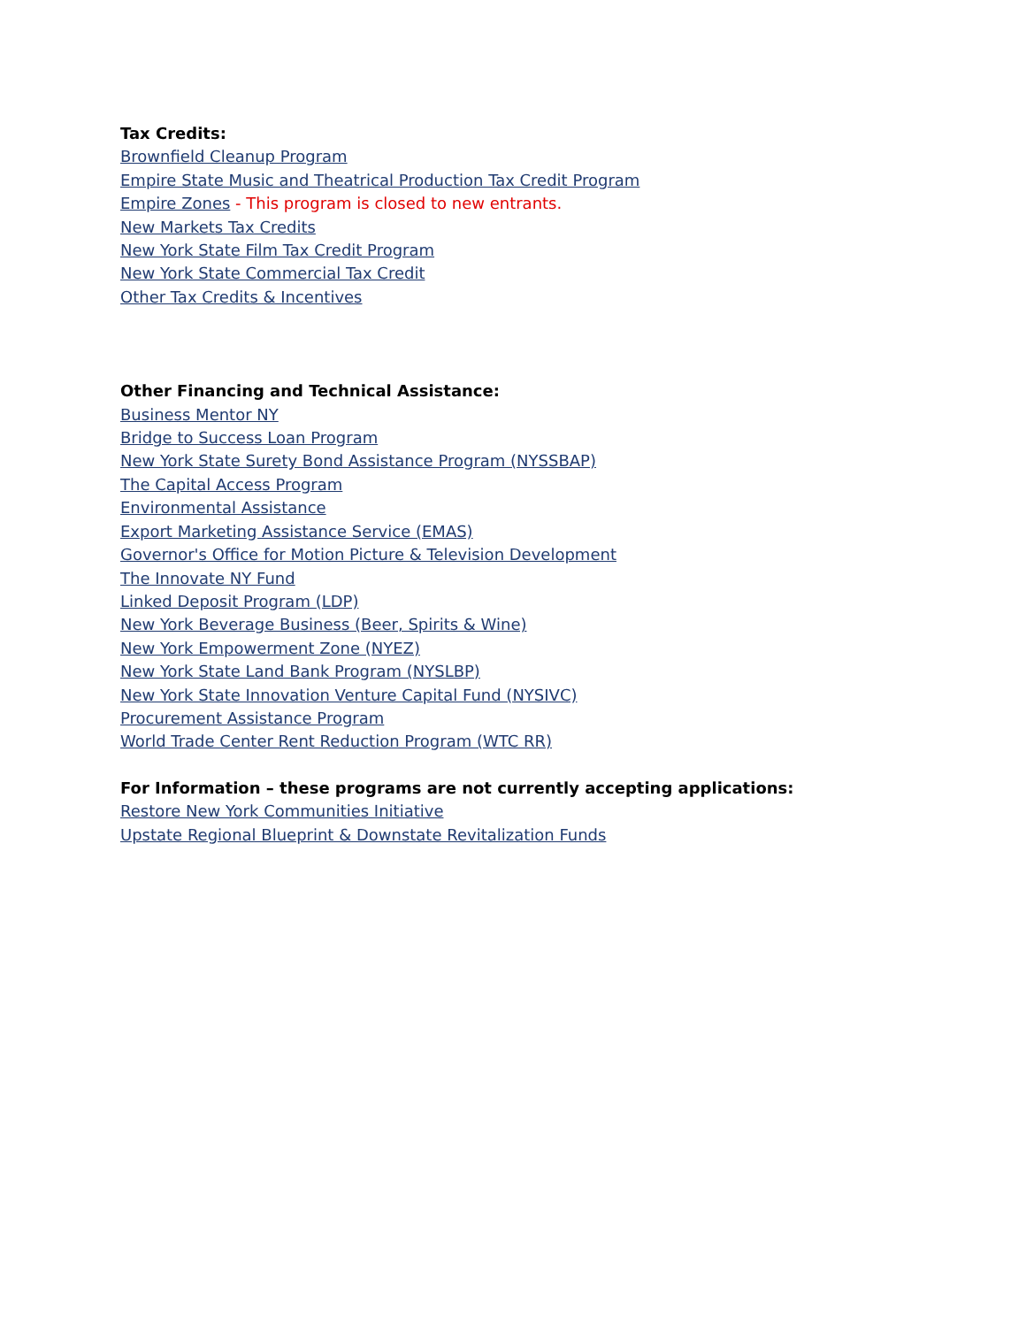Tax Credits:
Brownfield Cleanup Program
Empire State Music and Theatrical Production Tax Credit Program
Empire Zones - This program is closed to new entrants.
New Markets Tax Credits
New York State Film Tax Credit Program
New York State Commercial Tax Credit
Other Tax Credits & Incentives
Other Financing and Technical Assistance:
Business Mentor NY
Bridge to Success Loan Program
New York State Surety Bond Assistance Program (NYSSBAP)
The Capital Access Program
Environmental Assistance
Export Marketing Assistance Service (EMAS)
Governor's Office for Motion Picture & Television Development
The Innovate NY Fund
Linked Deposit Program (LDP)
New York Beverage Business (Beer, Spirits & Wine)
New York Empowerment Zone (NYEZ)
New York State Land Bank Program (NYSLBP)
New York State Innovation Venture Capital Fund (NYSIVC)
Procurement Assistance Program
World Trade Center Rent Reduction Program (WTC RR)
For Information – these programs are not currently accepting applications:
Restore New York Communities Initiative
Upstate Regional Blueprint & Downstate Revitalization Funds